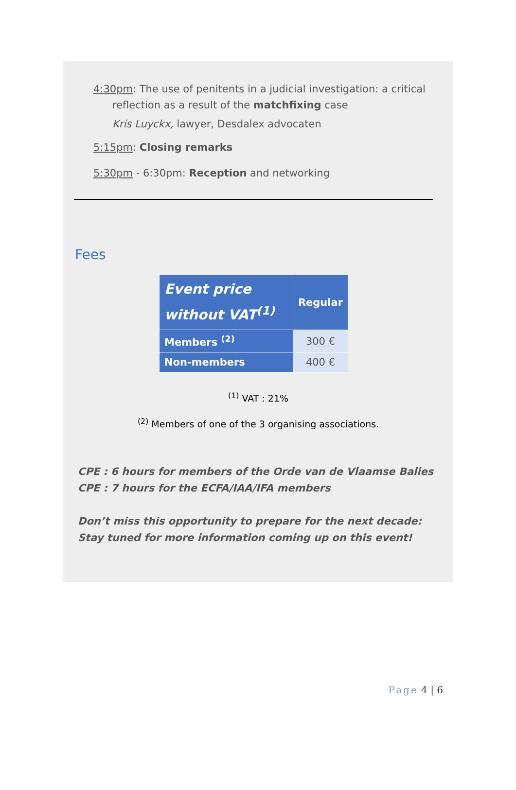4:30pm: The use of penitents in a judicial investigation: a critical
reflection as a result of the matchfixing case
Kris Luyckx, lawyer, Desdalex advocaten
5:15pm: Closing remarks
5:30pm - 6:30pm: Reception and networking
Fees
| Event price without VAT<sup>(1)</sup> | Regular |
| --- | --- |
| Members <sup>(2)</sup> | 300 € |
| Non-members | 400 € |
<sup>(1)</sup> VAT : 21%
<sup>(2)</sup> Members of one of the 3 organising associations.
CPE : 6 hours for members of the Orde van de Vlaamse Balies
CPE : 7 hours for the ECFA/IAA/IFA members
Don’t miss this opportunity to prepare for the next decade:
Stay tuned for more information coming up on this event!
Page 4 | 6